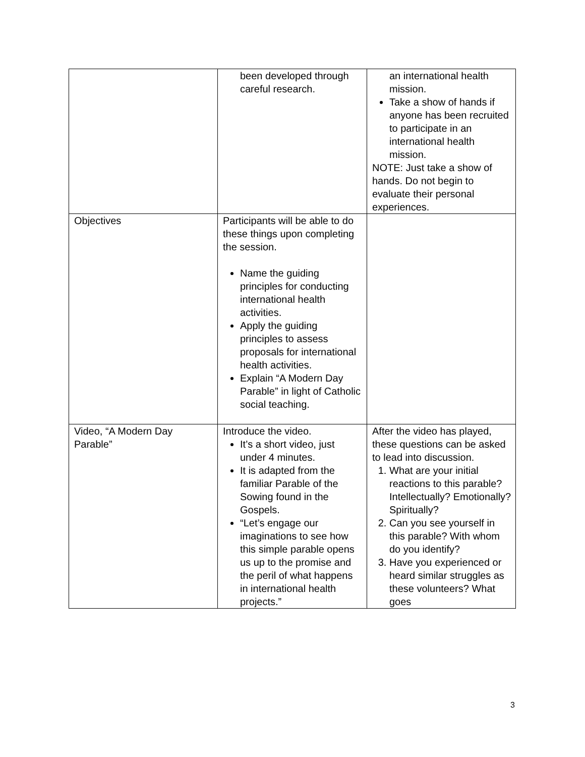| | been developed through careful research. | an international health mission. Take a show of hands if anyone has been recruited to participate in an international health mission. NOTE: Just take a show of hands. Do not begin to evaluate their personal experiences. |
| Objectives | Participants will be able to do these things upon completing the session. Name the guiding principles for conducting international health activities. Apply the guiding principles to assess proposals for international health activities. Explain “A Modern Day Parable” in light of Catholic social teaching. | |
| Video, “A Modern Day Parable” | Introduce the video. It’s a short video, just under 4 minutes. It is adapted from the familiar Parable of the Sowing found in the Gospels. “Let’s engage our imaginations to see how this simple parable opens us up to the promise and the peril of what happens in international health projects.” | After the video has played, these questions can be asked to lead into discussion. 1. What are your initial reactions to this parable? Intellectually? Emotionally? Spiritually? 2. Can you see yourself in this parable? With whom do you identify? 3. Have you experienced or heard similar struggles as these volunteers? What goes |
3